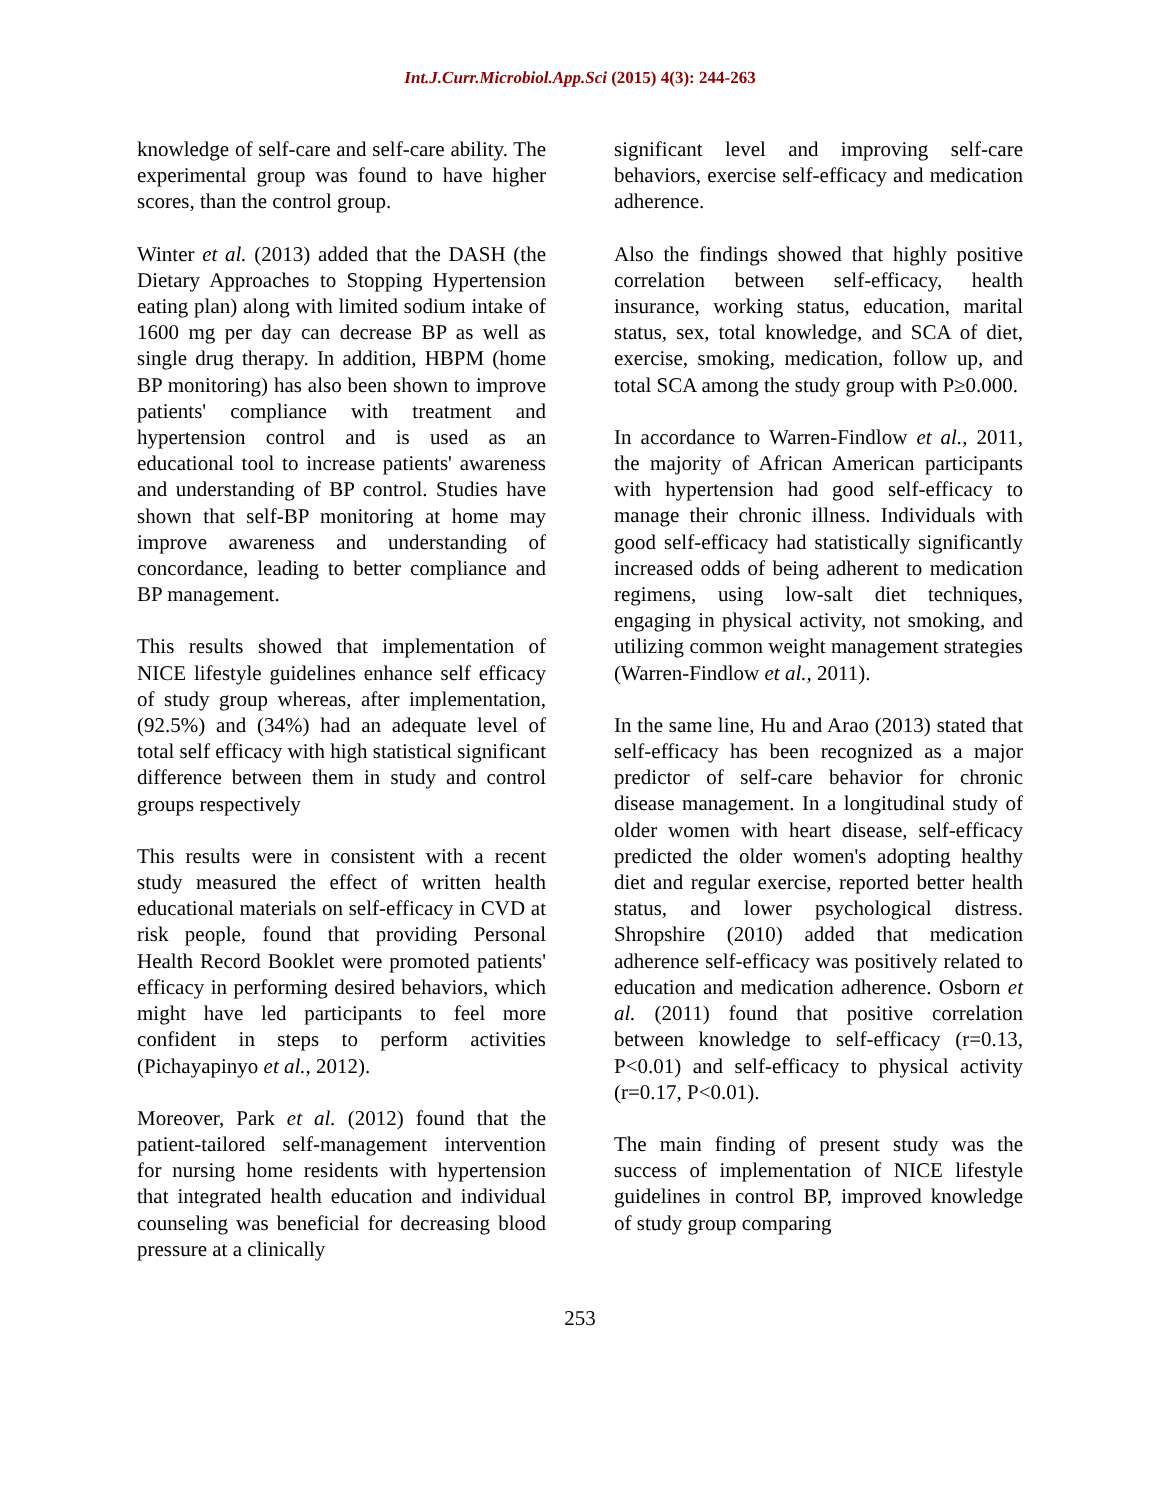Int.J.Curr.Microbiol.App.Sci (2015) 4(3): 244-263
knowledge of self-care and self-care ability. The experimental group was found to have higher scores, than the control group.
Winter et al. (2013) added that the DASH (the Dietary Approaches to Stopping Hypertension eating plan) along with limited sodium intake of 1600 mg per day can decrease BP as well as single drug therapy. In addition, HBPM (home BP monitoring) has also been shown to improve patients' compliance with treatment and hypertension control and is used as an educational tool to increase patients' awareness and understanding of BP control. Studies have shown that self-BP monitoring at home may improve awareness and understanding of concordance, leading to better compliance and BP management.
This results showed that implementation of NICE lifestyle guidelines enhance self efficacy of study group whereas, after implementation, (92.5%) and (34%) had an adequate level of total self efficacy with high statistical significant difference between them in study and control groups respectively
This results were in consistent with a recent study measured the effect of written health educational materials on self-efficacy in CVD at risk people, found that providing Personal Health Record Booklet were promoted patients' efficacy in performing desired behaviors, which might have led participants to feel more confident in steps to perform activities (Pichayapinyo et al., 2012).
Moreover, Park et al. (2012) found that the patient-tailored self-management intervention for nursing home residents with hypertension that integrated health education and individual counseling was beneficial for decreasing blood pressure at a clinically
significant level and improving self-care behaviors, exercise self-efficacy and medication adherence.
Also the findings showed that highly positive correlation between self-efficacy, health insurance, working status, education, marital status, sex, total knowledge, and SCA of diet, exercise, smoking, medication, follow up, and total SCA among the study group with P≥0.000.
In accordance to Warren-Findlow et al., 2011, the majority of African American participants with hypertension had good self-efficacy to manage their chronic illness. Individuals with good self-efficacy had statistically significantly increased odds of being adherent to medication regimens, using low-salt diet techniques, engaging in physical activity, not smoking, and utilizing common weight management strategies (Warren-Findlow et al., 2011).
In the same line, Hu and Arao (2013) stated that self-efficacy has been recognized as a major predictor of self-care behavior for chronic disease management. In a longitudinal study of older women with heart disease, self-efficacy predicted the older women's adopting healthy diet and regular exercise, reported better health status, and lower psychological distress. Shropshire (2010) added that medication adherence self-efficacy was positively related to education and medication adherence. Osborn et al. (2011) found that positive correlation between knowledge to self-efficacy (r=0.13, P<0.01) and self-efficacy to physical activity (r=0.17, P<0.01).
The main finding of present study was the success of implementation of NICE lifestyle guidelines in control BP, improved knowledge of study group comparing
253